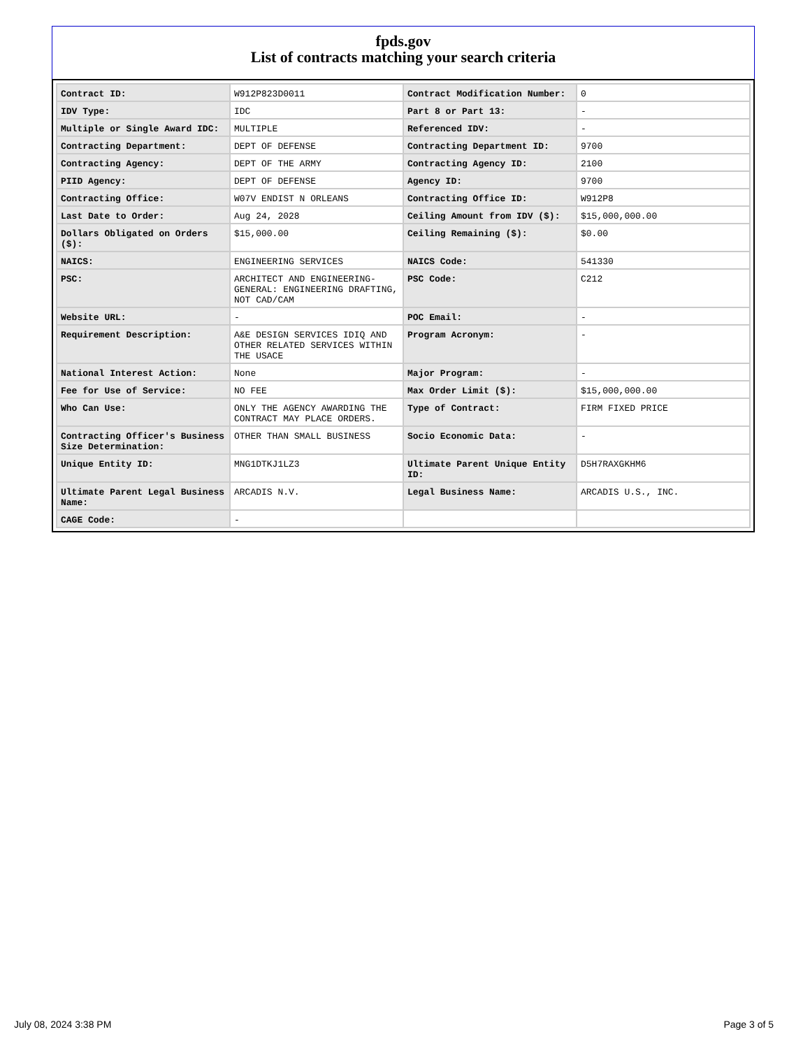fpds.gov
List of contracts matching your search criteria
| Contract ID: | W912P823D0011 | Contract Modification Number: | 0 |
| IDV Type: | IDC | Part 8 or Part 13: | - |
| Multiple or Single Award IDC: | MULTIPLE | Referenced IDV: | - |
| Contracting Department: | DEPT OF DEFENSE | Contracting Department ID: | 9700 |
| Contracting Agency: | DEPT OF THE ARMY | Contracting Agency ID: | 2100 |
| PIID Agency: | DEPT OF DEFENSE | Agency ID: | 9700 |
| Contracting Office: | W07V ENDIST N ORLEANS | Contracting Office ID: | W912P8 |
| Last Date to Order: | Aug 24, 2028 | Ceiling Amount from IDV ($): | $15,000,000.00 |
| Dollars Obligated on Orders ($): | $15,000.00 | Ceiling Remaining ($): | $0.00 |
| NAICS: | ENGINEERING SERVICES | NAICS Code: | 541330 |
| PSC: | ARCHITECT AND ENGINEERING- GENERAL: ENGINEERING DRAFTING, NOT CAD/CAM | PSC Code: | C212 |
| Website URL: | - | POC Email: | - |
| Requirement Description: | A&E DESIGN SERVICES IDIQ AND OTHER RELATED SERVICES WITHIN THE USACE | Program Acronym: | - |
| National Interest Action: | None | Major Program: | - |
| Fee for Use of Service: | NO FEE | Max Order Limit ($): | $15,000,000.00 |
| Who Can Use: | ONLY THE AGENCY AWARDING THE CONTRACT MAY PLACE ORDERS. | Type of Contract: | FIRM FIXED PRICE |
| Contracting Officer's Business Size Determination: | OTHER THAN SMALL BUSINESS | Socio Economic Data: | - |
| Unique Entity ID: | MNG1DTKJ1LZ3 | Ultimate Parent Unique Entity ID: | D5H7RAXGKHM6 |
| Ultimate Parent Legal Business Name: | ARCADIS N.V. | Legal Business Name: | ARCADIS U.S., INC. |
| CAGE Code: | - | | |
July 08, 2024 3:38 PM Page 3 of 5